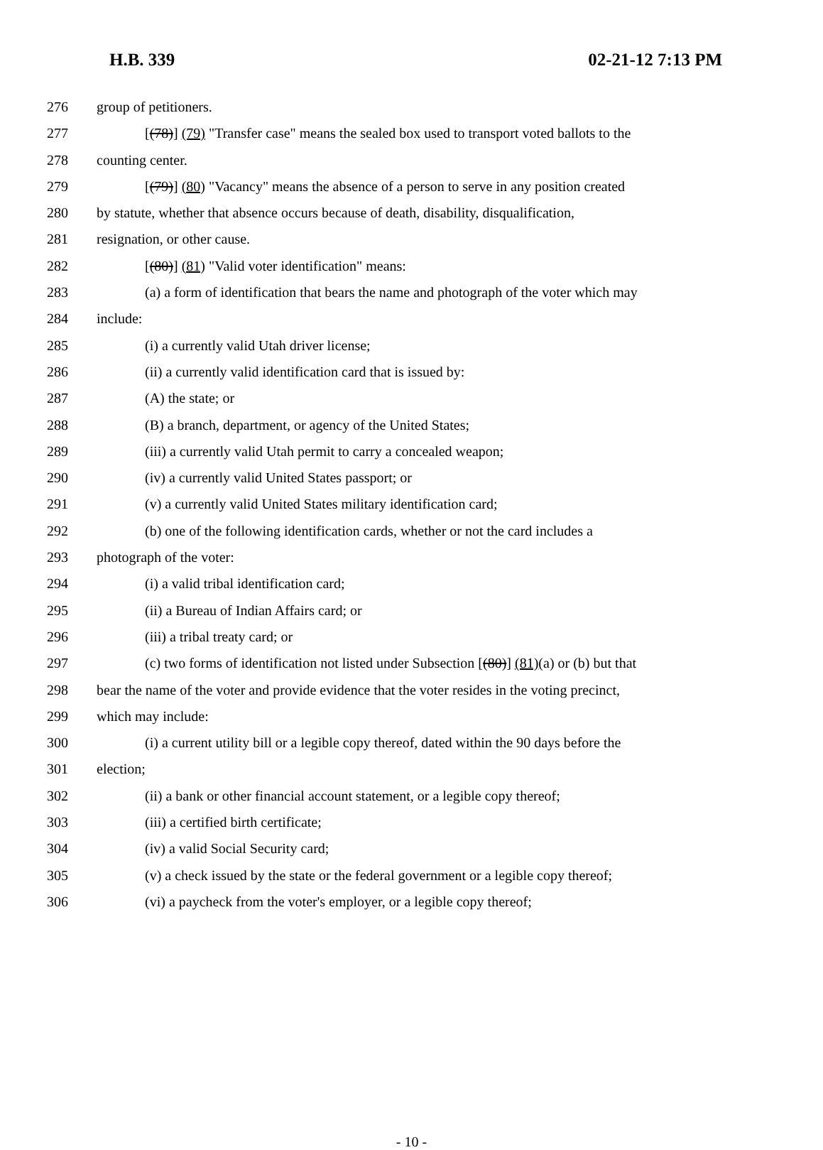H.B. 339 02-21-12 7:13 PM
276 group of petitioners.
277 [(78)] (79) "Transfer case" means the sealed box used to transport voted ballots to the
278 counting center.
279 [(79)] (80) "Vacancy" means the absence of a person to serve in any position created
280 by statute, whether that absence occurs because of death, disability, disqualification,
281 resignation, or other cause.
282 [(80)] (81) "Valid voter identification" means:
283 (a) a form of identification that bears the name and photograph of the voter which may
284 include:
285 (i) a currently valid Utah driver license;
286 (ii) a currently valid identification card that is issued by:
287 (A) the state; or
288 (B) a branch, department, or agency of the United States;
289 (iii) a currently valid Utah permit to carry a concealed weapon;
290 (iv) a currently valid United States passport; or
291 (v) a currently valid United States military identification card;
292 (b) one of the following identification cards, whether or not the card includes a
293 photograph of the voter:
294 (i) a valid tribal identification card;
295 (ii) a Bureau of Indian Affairs card; or
296 (iii) a tribal treaty card; or
297 (c) two forms of identification not listed under Subsection [(80)] (81)(a) or (b) but that
298 bear the name of the voter and provide evidence that the voter resides in the voting precinct,
299 which may include:
300 (i) a current utility bill or a legible copy thereof, dated within the 90 days before the
301 election;
302 (ii) a bank or other financial account statement, or a legible copy thereof;
303 (iii) a certified birth certificate;
304 (iv) a valid Social Security card;
305 (v) a check issued by the state or the federal government or a legible copy thereof;
306 (vi) a paycheck from the voter's employer, or a legible copy thereof;
- 10 -